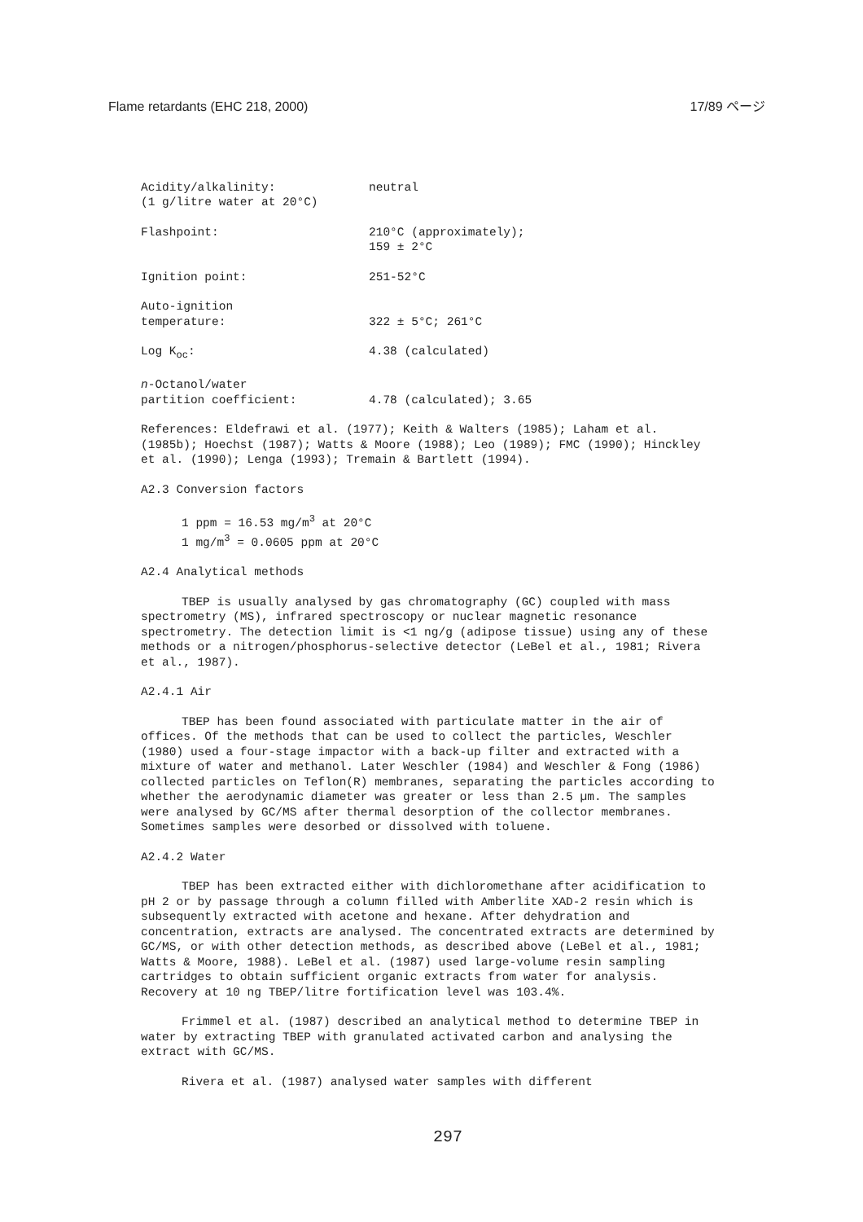Flame retardants (EHC 218, 2000) 17/89 ページ
Acidity/alkalinity:
(1 g/litre water at 20°C)
neutral
Flashpoint: 210°C (approximately);
159 ± 2°C
Ignition point: 251-52°C
Auto-ignition
temperature:
322 ± 5°C; 261°C
Log K<sub>oc</sub>: 4.38 (calculated)
n-Octanol/water
partition coefficient:
4.78 (calculated); 3.65
References: Eldefrawi et al. (1977); Keith & Walters (1985); Laham et al. (1985b); Hoechst (1987); Watts & Moore (1988); Leo (1989); FMC (1990); Hinckley et al. (1990); Lenga (1993); Tremain & Bartlett (1994).
A2.3 Conversion factors
1 ppm = 16.53 mg/m<sup>3</sup> at 20°C
1 mg/m<sup>3</sup> = 0.0605 ppm at 20°C
A2.4 Analytical methods
TBEP is usually analysed by gas chromatography (GC) coupled with mass spectrometry (MS), infrared spectroscopy or nuclear magnetic resonance spectrometry. The detection limit is <1 ng/g (adipose tissue) using any of these methods or a nitrogen/phosphorus-selective detector (LeBel et al., 1981; Rivera et al., 1987).
A2.4.1 Air
TBEP has been found associated with particulate matter in the air of offices. Of the methods that can be used to collect the particles, Weschler (1980) used a four-stage impactor with a back-up filter and extracted with a mixture of water and methanol. Later Weschler (1984) and Weschler & Fong (1986) collected particles on Teflon(R) membranes, separating the particles according to whether the aerodynamic diameter was greater or less than 2.5 µm. The samples were analysed by GC/MS after thermal desorption of the collector membranes. Sometimes samples were desorbed or dissolved with toluene.
A2.4.2 Water
TBEP has been extracted either with dichloromethane after acidification to pH 2 or by passage through a column filled with Amberlite XAD-2 resin which is subsequently extracted with acetone and hexane. After dehydration and concentration, extracts are analysed. The concentrated extracts are determined by GC/MS, or with other detection methods, as described above (LeBel et al., 1981; Watts & Moore, 1988). LeBel et al. (1987) used large-volume resin sampling cartridges to obtain sufficient organic extracts from water for analysis. Recovery at 10 ng TBEP/litre fortification level was 103.4%.
Frimmel et al. (1987) described an analytical method to determine TBEP in water by extracting TBEP with granulated activated carbon and analysing the extract with GC/MS.
Rivera et al. (1987) analysed water samples with different
297